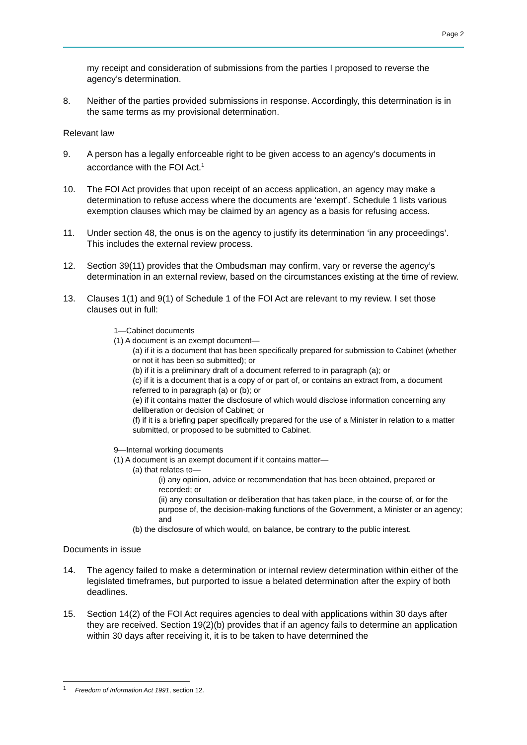Page 2
my receipt and consideration of submissions from the parties I proposed to reverse the agency’s determination.
8. Neither of the parties provided submissions in response. Accordingly, this determination is in the same terms as my provisional determination.
Relevant law
9. A person has a legally enforceable right to be given access to an agency’s documents in accordance with the FOI Act.<sup>1</sup>
10. The FOI Act provides that upon receipt of an access application, an agency may make a determination to refuse access where the documents are ‘exempt’. Schedule 1 lists various exemption clauses which may be claimed by an agency as a basis for refusing access.
11. Under section 48, the onus is on the agency to justify its determination ‘in any proceedings’. This includes the external review process.
12. Section 39(11) provides that the Ombudsman may confirm, vary or reverse the agency’s determination in an external review, based on the circumstances existing at the time of review.
13. Clauses 1(1) and 9(1) of Schedule 1 of the FOI Act are relevant to my review. I set those clauses out in full:
1—Cabinet documents
(1) A document is an exempt document—
(a) if it is a document that has been specifically prepared for submission to Cabinet (whether or not it has been so submitted); or
(b) if it is a preliminary draft of a document referred to in paragraph (a); or
(c) if it is a document that is a copy of or part of, or contains an extract from, a document referred to in paragraph (a) or (b); or
(e) if it contains matter the disclosure of which would disclose information concerning any deliberation or decision of Cabinet; or
(f) if it is a briefing paper specifically prepared for the use of a Minister in relation to a matter submitted, or proposed to be submitted to Cabinet.
9—Internal working documents
(1) A document is an exempt document if it contains matter—
(a) that relates to—
(i) any opinion, advice or recommendation that has been obtained, prepared or recorded; or
(ii) any consultation or deliberation that has taken place, in the course of, or for the purpose of, the decision-making functions of the Government, a Minister or an agency; and
(b) the disclosure of which would, on balance, be contrary to the public interest.
Documents in issue
14. The agency failed to make a determination or internal review determination within either of the legislated timeframes, but purported to issue a belated determination after the expiry of both deadlines.
15. Section 14(2) of the FOI Act requires agencies to deal with applications within 30 days after they are received. Section 19(2)(b) provides that if an agency fails to determine an application within 30 days after receiving it, it is to be taken to have determined the
<sup>1</sup> Freedom of Information Act 1991, section 12.